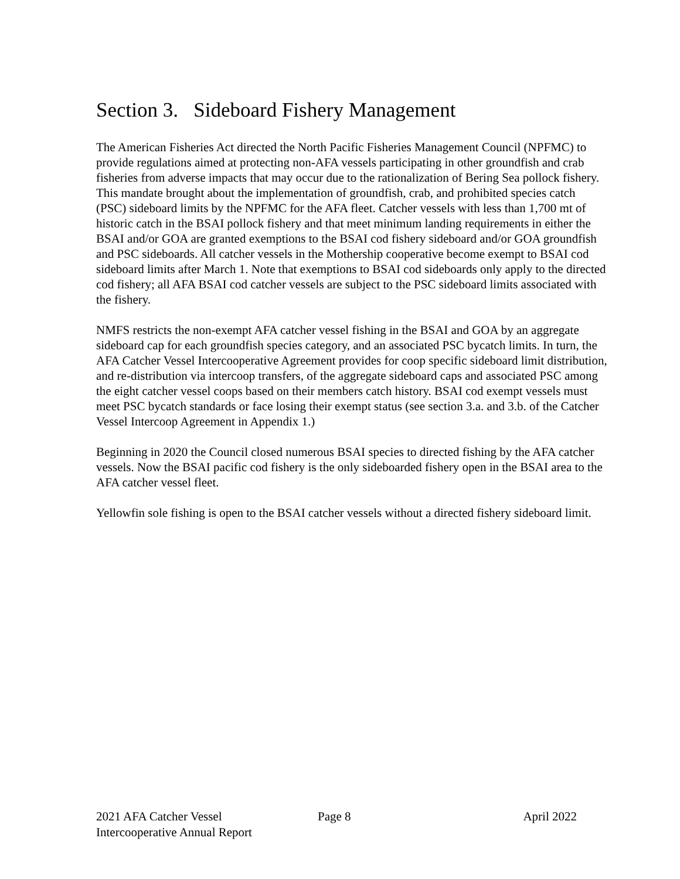Section 3. Sideboard Fishery Management
The American Fisheries Act directed the North Pacific Fisheries Management Council (NPFMC) to provide regulations aimed at protecting non-AFA vessels participating in other groundfish and crab fisheries from adverse impacts that may occur due to the rationalization of Bering Sea pollock fishery. This mandate brought about the implementation of groundfish, crab, and prohibited species catch (PSC) sideboard limits by the NPFMC for the AFA fleet. Catcher vessels with less than 1,700 mt of historic catch in the BSAI pollock fishery and that meet minimum landing requirements in either the BSAI and/or GOA are granted exemptions to the BSAI cod fishery sideboard and/or GOA groundfish and PSC sideboards. All catcher vessels in the Mothership cooperative become exempt to BSAI cod sideboard limits after March 1. Note that exemptions to BSAI cod sideboards only apply to the directed cod fishery; all AFA BSAI cod catcher vessels are subject to the PSC sideboard limits associated with the fishery.
NMFS restricts the non-exempt AFA catcher vessel fishing in the BSAI and GOA by an aggregate sideboard cap for each groundfish species category, and an associated PSC bycatch limits. In turn, the AFA Catcher Vessel Intercooperative Agreement provides for coop specific sideboard limit distribution, and re-distribution via intercoop transfers, of the aggregate sideboard caps and associated PSC among the eight catcher vessel coops based on their members catch history. BSAI cod exempt vessels must meet PSC bycatch standards or face losing their exempt status (see section 3.a. and 3.b. of the Catcher Vessel Intercoop Agreement in Appendix 1.)
Beginning in 2020 the Council closed numerous BSAI species to directed fishing by the AFA catcher vessels. Now the BSAI pacific cod fishery is the only sideboarded fishery open in the BSAI area to the AFA catcher vessel fleet.
Yellowfin sole fishing is open to the BSAI catcher vessels without a directed fishery sideboard limit.
2021 AFA Catcher Vessel
Intercooperative Annual Report
Page 8 April 2022